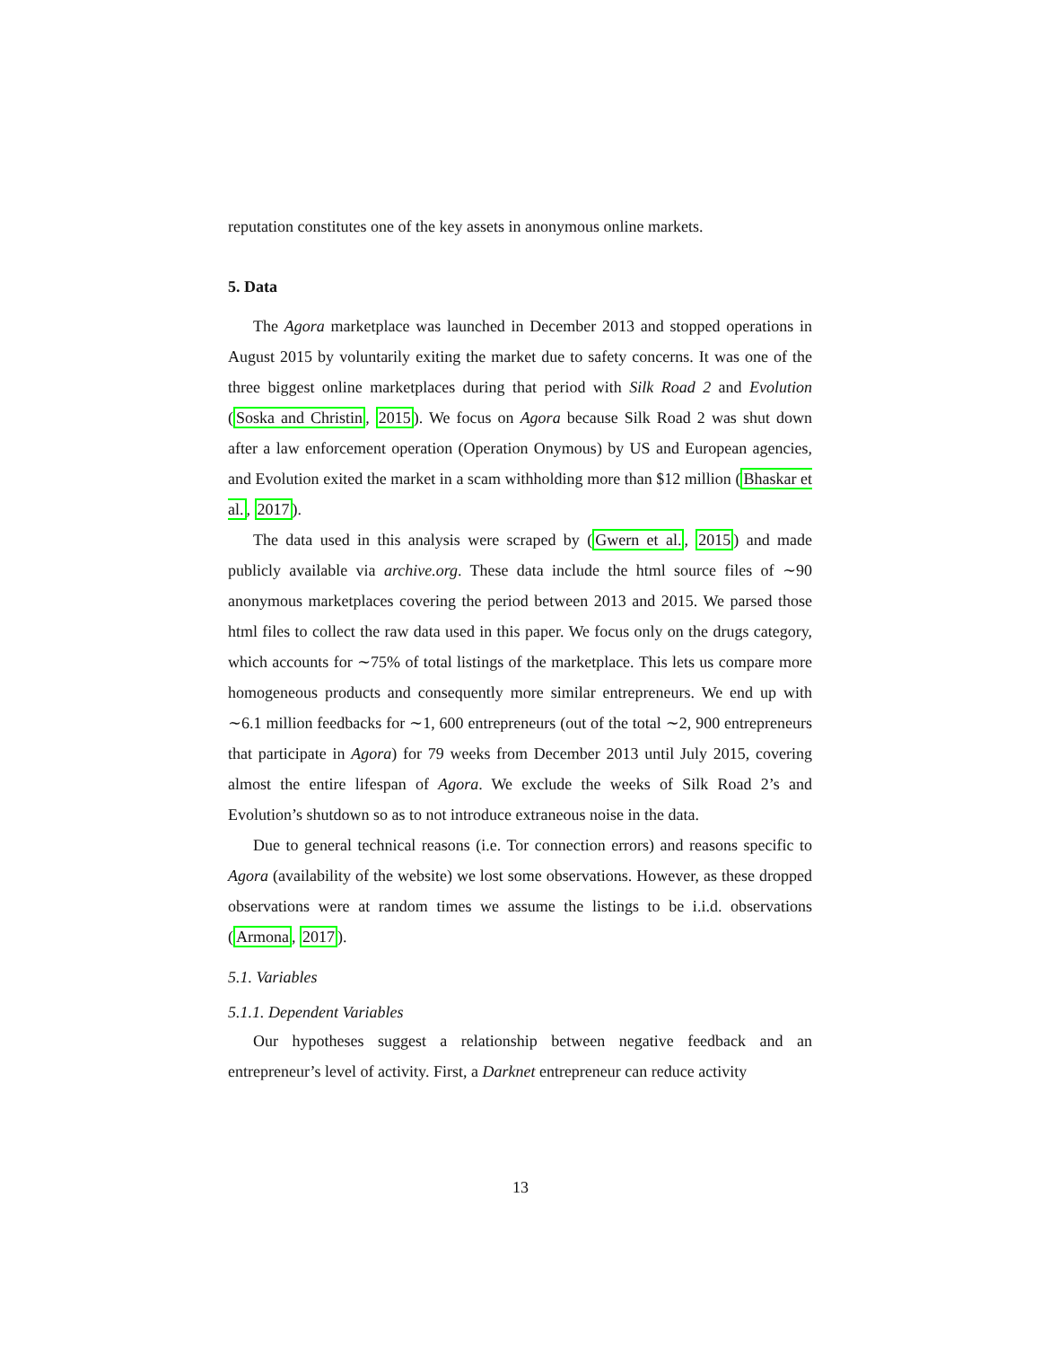reputation constitutes one of the key assets in anonymous online markets.
5. Data
The Agora marketplace was launched in December 2013 and stopped operations in August 2015 by voluntarily exiting the market due to safety concerns. It was one of the three biggest online marketplaces during that period with Silk Road 2 and Evolution (Soska and Christin, 2015). We focus on Agora because Silk Road 2 was shut down after a law enforcement operation (Operation Onymous) by US and European agencies, and Evolution exited the market in a scam withholding more than $12 million (Bhaskar et al., 2017).
The data used in this analysis were scraped by (Gwern et al., 2015) and made publicly available via archive.org. These data include the html source files of ∼90 anonymous marketplaces covering the period between 2013 and 2015. We parsed those html files to collect the raw data used in this paper. We focus only on the drugs category, which accounts for ∼75% of total listings of the marketplace. This lets us compare more homogeneous products and consequently more similar entrepreneurs. We end up with ∼6.1 million feedbacks for ∼1, 600 entrepreneurs (out of the total ∼2, 900 entrepreneurs that participate in Agora) for 79 weeks from December 2013 until July 2015, covering almost the entire lifespan of Agora. We exclude the weeks of Silk Road 2’s and Evolution’s shutdown so as to not introduce extraneous noise in the data.
Due to general technical reasons (i.e. Tor connection errors) and reasons specific to Agora (availability of the website) we lost some observations. However, as these dropped observations were at random times we assume the listings to be i.i.d. observations (Armona, 2017).
5.1. Variables
5.1.1. Dependent Variables
Our hypotheses suggest a relationship between negative feedback and an entrepreneur’s level of activity. First, a Darknet entrepreneur can reduce activity
13